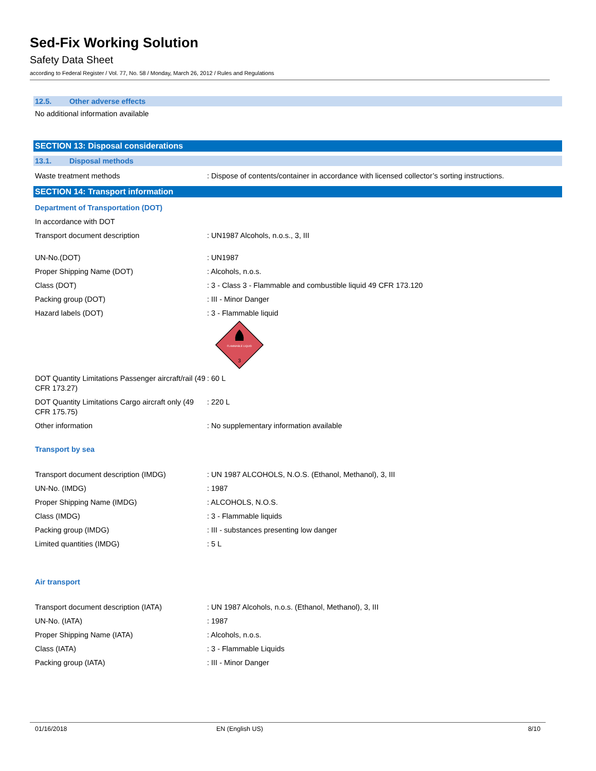Sed-Fix Working Solution
Safety Data Sheet
according to Federal Register / Vol. 77, No. 58 / Monday, March 26, 2012 / Rules and Regulations
12.5. Other adverse effects
No additional information available
SECTION 13: Disposal considerations
13.1. Disposal methods
Waste treatment methods : Dispose of contents/container in accordance with licensed collector’s sorting instructions.
SECTION 14: Transport information
Department of Transportation (DOT)
In accordance with DOT
Transport document description : UN1987 Alcohols, n.o.s., 3, III
UN-No.(DOT) : UN1987
Proper Shipping Name (DOT) : Alcohols, n.o.s.
Class (DOT) : 3 - Class 3 - Flammable and combustible liquid 49 CFR 173.120
Packing group (DOT) : III - Minor Danger
Hazard labels (DOT) : 3 - Flammable liquid
FLAMMABLE LIQUID
3
DOT Quantity Limitations Passenger aircraft/rail (49 CFR 173.27)
: 60 L
DOT Quantity Limitations Cargo aircraft only (49 CFR 175.75)
: 220 L
Other information : No supplementary information available
Transport by sea
Transport document description (IMDG) : UN 1987 ALCOHOLS, N.O.S. (Ethanol, Methanol), 3, III
UN-No. (IMDG) : 1987
Proper Shipping Name (IMDG) : ALCOHOLS, N.O.S.
Class (IMDG) : 3 - Flammable liquids
Packing group (IMDG) : III - substances presenting low danger
Limited quantities (IMDG) : 5 L
Air transport
Transport document description (IATA) : UN 1987 Alcohols, n.o.s. (Ethanol, Methanol), 3, III
UN-No. (IATA) : 1987
Proper Shipping Name (IATA) : Alcohols, n.o.s.
Class (IATA) : 3 - Flammable Liquids
Packing group (IATA) : III - Minor Danger
01/16/2018 EN (English US) 8/10